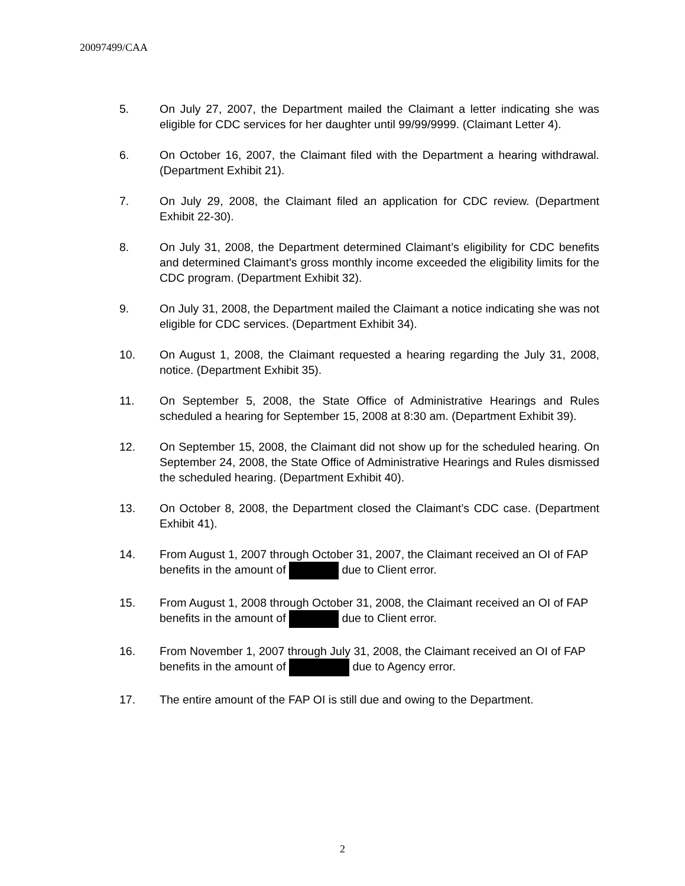20097499/CAA
5. On July 27, 2007, the Department mailed the Claimant a letter indicating she was eligible for CDC services for her daughter until 99/99/9999. (Claimant Letter 4).
6. On October 16, 2007, the Claimant filed with the Department a hearing withdrawal. (Department Exhibit 21).
7. On July 29, 2008, the Claimant filed an application for CDC review. (Department Exhibit 22-30).
8. On July 31, 2008, the Department determined Claimant’s eligibility for CDC benefits and determined Claimant’s gross monthly income exceeded the eligibility limits for the CDC program. (Department Exhibit 32).
9. On July 31, 2008, the Department mailed the Claimant a notice indicating she was not eligible for CDC services. (Department Exhibit 34).
10. On August 1, 2008, the Claimant requested a hearing regarding the July 31, 2008, notice. (Department Exhibit 35).
11. On September 5, 2008, the State Office of Administrative Hearings and Rules scheduled a hearing for September 15, 2008 at 8:30 am. (Department Exhibit 39).
12. On September 15, 2008, the Claimant did not show up for the scheduled hearing. On September 24, 2008, the State Office of Administrative Hearings and Rules dismissed the scheduled hearing. (Department Exhibit 40).
13. On October 8, 2008, the Department closed the Claimant’s CDC case. (Department Exhibit 41).
14. From August 1, 2007 through October 31, 2007, the Claimant received an OI of FAP benefits in the amount of due to Client error.
15. From August 1, 2008 through October 31, 2008, the Claimant received an OI of FAP benefits in the amount of due to Client error.
16. From November 1, 2007 through July 31, 2008, the Claimant received an OI of FAP benefits in the amount of due to Agency error.
17. The entire amount of the FAP OI is still due and owing to the Department.
2